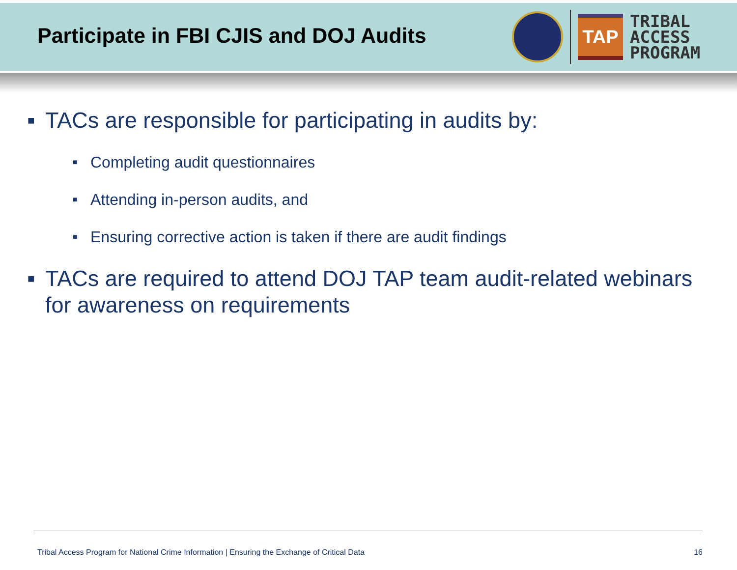Participate in FBI CJIS and DOJ Audits
TAP
TRIBAL
ACCESS
PROGRAM
■ TACs are responsible for participating in audits by:
■ Completing audit questionnaires
■ Attending in-person audits, and
■ Ensuring corrective action is taken if there are audit findings
■ TACs are required to attend DOJ TAP team audit-related webinars for awareness on requirements
Tribal Access Program for National Crime Information | Ensuring the Exchange of Critical Data 16